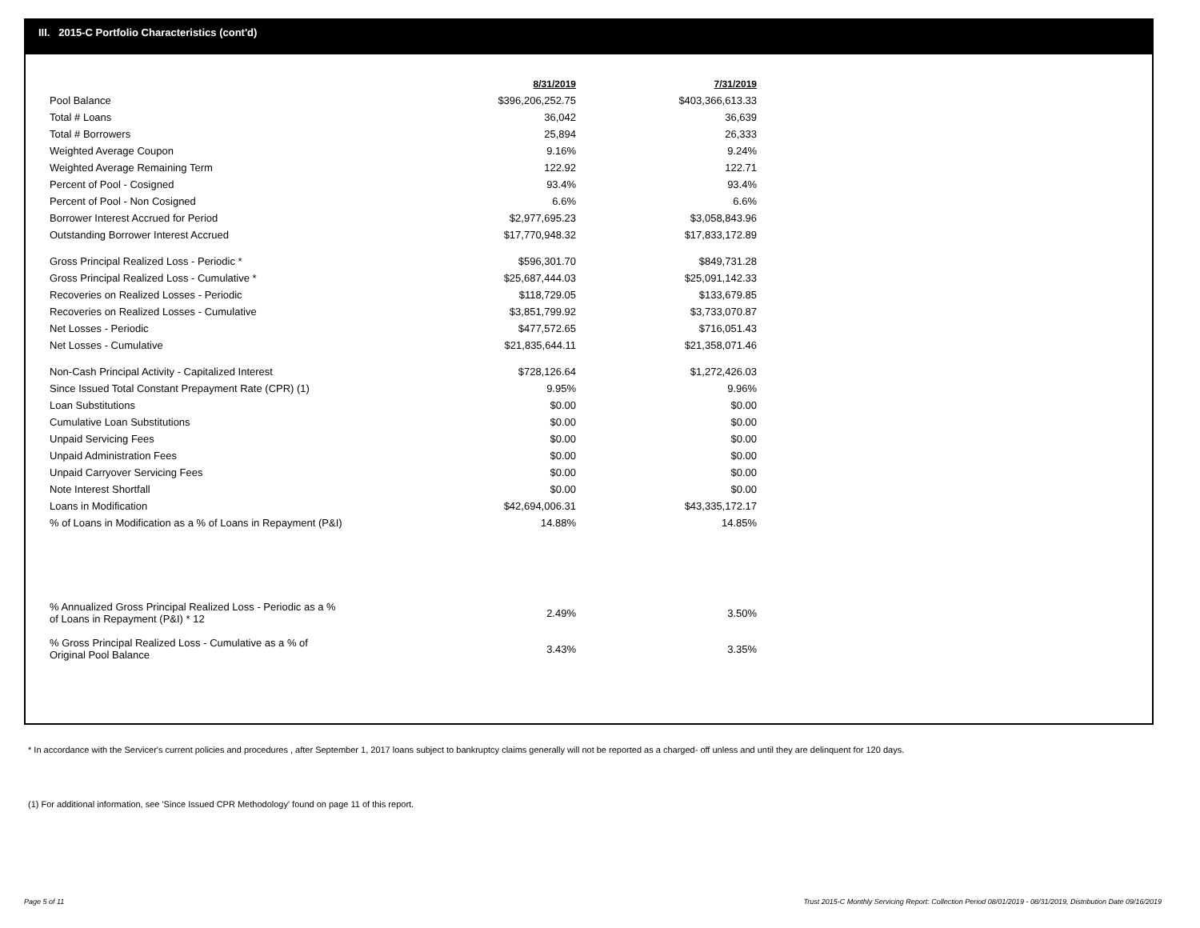III. 2015-C Portfolio Characteristics (cont'd)
| | 8/31/2019 | 7/31/2019 |
| Pool Balance | $396,206,252.75 | $403,366,613.33 |
| Total # Loans | 36,042 | 36,639 |
| Total # Borrowers | 25,894 | 26,333 |
| Weighted Average Coupon | 9.16% | 9.24% |
| Weighted Average Remaining Term | 122.92 | 122.71 |
| Percent of Pool - Cosigned | 93.4% | 93.4% |
| Percent of Pool - Non Cosigned | 6.6% | 6.6% |
| Borrower Interest Accrued for Period | $2,977,695.23 | $3,058,843.96 |
| Outstanding Borrower Interest Accrued | $17,770,948.32 | $17,833,172.89 |
| Gross Principal Realized Loss - Periodic * | $596,301.70 | $849,731.28 |
| Gross Principal Realized Loss - Cumulative * | $25,687,444.03 | $25,091,142.33 |
| Recoveries on Realized Losses - Periodic | $118,729.05 | $133,679.85 |
| Recoveries on Realized Losses - Cumulative | $3,851,799.92 | $3,733,070.87 |
| Net Losses - Periodic | $477,572.65 | $716,051.43 |
| Net Losses - Cumulative | $21,835,644.11 | $21,358,071.46 |
| Non-Cash Principal Activity - Capitalized Interest | $728,126.64 | $1,272,426.03 |
| Since Issued Total Constant Prepayment Rate (CPR) (1) | 9.95% | 9.96% |
| Loan Substitutions | $0.00 | $0.00 |
| Cumulative Loan Substitutions | $0.00 | $0.00 |
| Unpaid Servicing Fees | $0.00 | $0.00 |
| Unpaid Administration Fees | $0.00 | $0.00 |
| Unpaid Carryover Servicing Fees | $0.00 | $0.00 |
| Note Interest Shortfall | $0.00 | $0.00 |
| Loans in Modification | $42,694,006.31 | $43,335,172.17 |
| % of Loans in Modification as a % of Loans in Repayment (P&I) | 14.88% | 14.85% |
| % Annualized Gross Principal Realized Loss - Periodic as a % of Loans in Repayment (P&I) * 12 | 2.49% | 3.50% |
| % Gross Principal Realized Loss - Cumulative as a % of Original Pool Balance | 3.43% | 3.35% |
* In accordance with the Servicer's current policies and procedures , after September 1, 2017 loans subject to bankruptcy claims generally will not be reported as a charged- off unless and until they are delinquent for 120 days.
(1) For additional information, see 'Since Issued CPR Methodology' found on page 11 of this report.
Page 5 of 11
Trust 2015-C Monthly Servicing Report: Collection Period 08/01/2019 - 08/31/2019, Distribution Date 09/16/2019